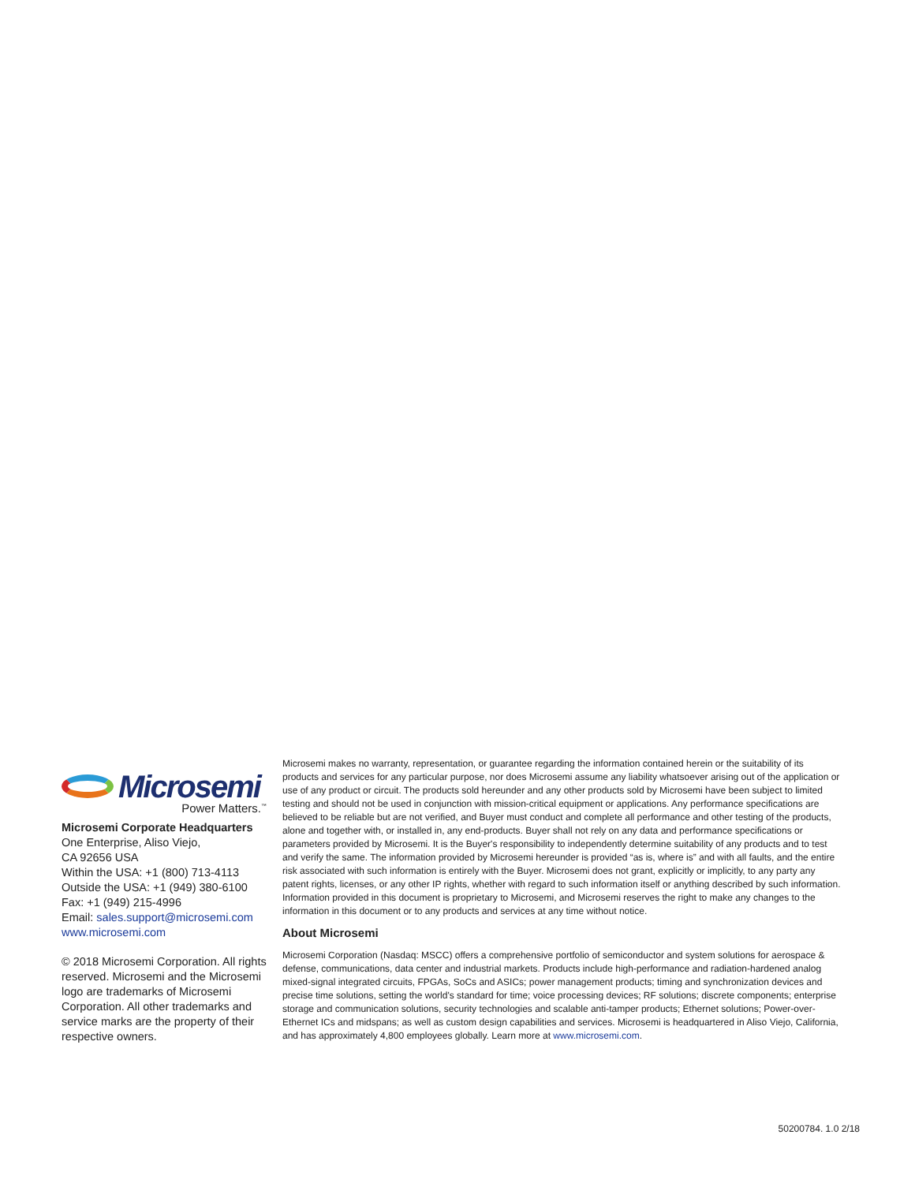Microsemi
Power Matters.<sup>™</sup>
Microsemi Corporate Headquarters
One Enterprise, Aliso Viejo,
CA 92656 USA
Within the USA: +1 (800) 713-4113
Outside the USA: +1 (949) 380-6100
Fax: +1 (949) 215-4996
Email: sales.support@microsemi.com
www.microsemi.com
© 2018 Microsemi Corporation. All rights reserved. Microsemi and the Microsemi logo are trademarks of Microsemi Corporation. All other trademarks and service marks are the property of their respective owners.
Microsemi makes no warranty, representation, or guarantee regarding the information contained herein or the suitability of its products and services for any particular purpose, nor does Microsemi assume any liability whatsoever arising out of the application or use of any product or circuit. The products sold hereunder and any other products sold by Microsemi have been subject to limited testing and should not be used in conjunction with mission-critical equipment or applications. Any performance specifications are believed to be reliable but are not verified, and Buyer must conduct and complete all performance and other testing of the products, alone and together with, or installed in, any end-products. Buyer shall not rely on any data and performance specifications or parameters provided by Microsemi. It is the Buyer's responsibility to independently determine suitability of any products and to test and verify the same. The information provided by Microsemi hereunder is provided “as is, where is” and with all faults, and the entire risk associated with such information is entirely with the Buyer. Microsemi does not grant, explicitly or implicitly, to any party any patent rights, licenses, or any other IP rights, whether with regard to such information itself or anything described by such information. Information provided in this document is proprietary to Microsemi, and Microsemi reserves the right to make any changes to the information in this document or to any products and services at any time without notice.
About Microsemi
Microsemi Corporation (Nasdaq: MSCC) offers a comprehensive portfolio of semiconductor and system solutions for aerospace & defense, communications, data center and industrial markets. Products include high-performance and radiation-hardened analog mixed-signal integrated circuits, FPGAs, SoCs and ASICs; power management products; timing and synchronization devices and precise time solutions, setting the world's standard for time; voice processing devices; RF solutions; discrete components; enterprise storage and communication solutions, security technologies and scalable anti-tamper products; Ethernet solutions; Power-over-Ethernet ICs and midspans; as well as custom design capabilities and services. Microsemi is headquartered in Aliso Viejo, California, and has approximately 4,800 employees globally. Learn more at www.microsemi.com.
50200784. 1.0 2/18